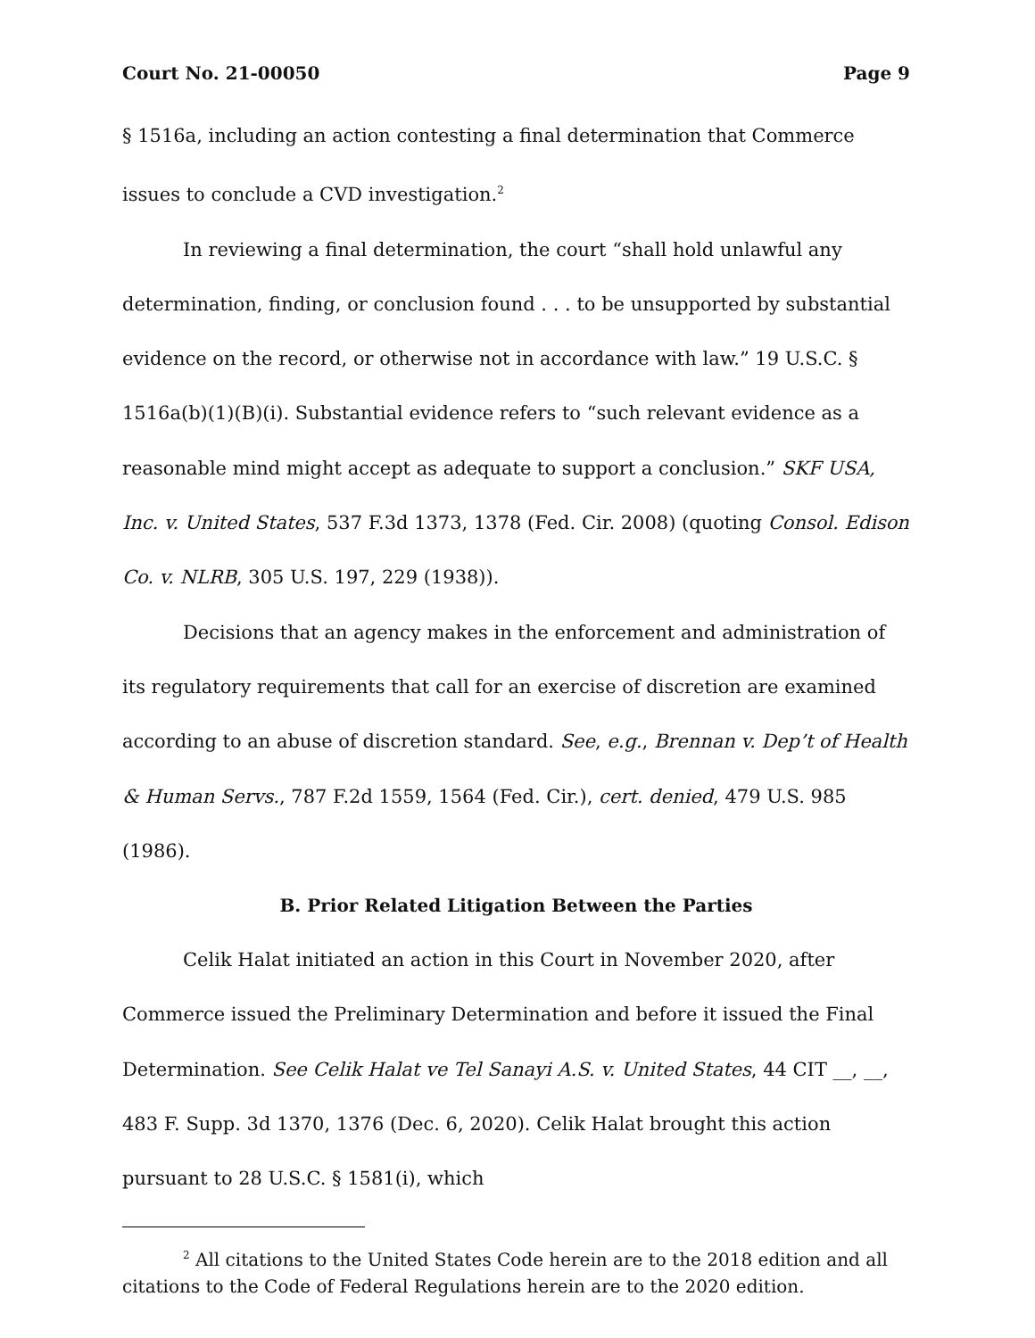Court No. 21-00050 Page 9
§ 1516a, including an action contesting a final determination that Commerce issues to conclude a CVD investigation.<sup>2</sup>
In reviewing a final determination, the court “shall hold unlawful any determination, finding, or conclusion found . . . to be unsupported by substantial evidence on the record, or otherwise not in accordance with law.” 19 U.S.C. § 1516a(b)(1)(B)(i). Substantial evidence refers to “such relevant evidence as a reasonable mind might accept as adequate to support a conclusion.” SKF USA, Inc. v. United States, 537 F.3d 1373, 1378 (Fed. Cir. 2008) (quoting Consol. Edison Co. v. NLRB, 305 U.S. 197, 229 (1938)).
Decisions that an agency makes in the enforcement and administration of its regulatory requirements that call for an exercise of discretion are examined according to an abuse of discretion standard. See, e.g., Brennan v. Dep’t of Health & Human Servs., 787 F.2d 1559, 1564 (Fed. Cir.), cert. denied, 479 U.S. 985 (1986).
B. Prior Related Litigation Between the Parties
Celik Halat initiated an action in this Court in November 2020, after Commerce issued the Preliminary Determination and before it issued the Final Determination. See Celik Halat ve Tel Sanayi A.S. v. United States, 44 CIT __, __, 483 F. Supp. 3d 1370, 1376 (Dec. 6, 2020). Celik Halat brought this action pursuant to 28 U.S.C. § 1581(i), which
<sup>2</sup> All citations to the United States Code herein are to the 2018 edition and all citations to the Code of Federal Regulations herein are to the 2020 edition.